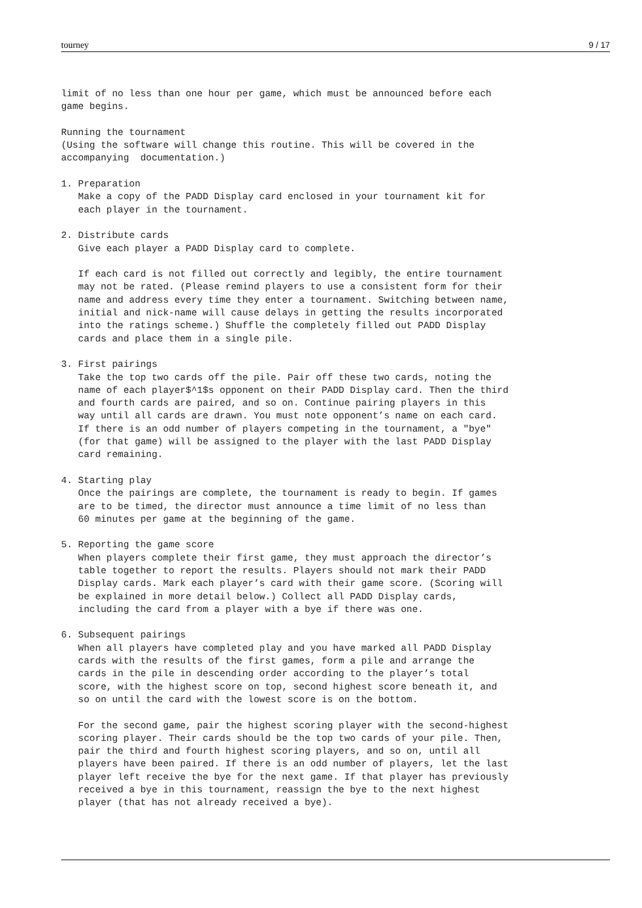tourney 9 / 17
limit of no less than one hour per game, which must be announced before each
game begins.

Running the tournament
(Using the software will change this routine. This will be covered in the
accompanying  documentation.)

1. Preparation
   Make a copy of the PADD Display card enclosed in your tournament kit for
   each player in the tournament.

2. Distribute cards
   Give each player a PADD Display card to complete.

   If each card is not filled out correctly and legibly, the entire tournament
   may not be rated. (Please remind players to use a consistent form for their
   name and address every time they enter a tournament. Switching between name,
   initial and nick-name will cause delays in getting the results incorporated
   into the ratings scheme.) Shuffle the completely filled out PADD Display
   cards and place them in a single pile.

3. First pairings
   Take the top two cards off the pile. Pair off these two cards, noting the
   name of each player$^1$s opponent on their PADD Display card. Then the third
   and fourth cards are paired, and so on. Continue pairing players in this
   way until all cards are drawn. You must note opponent’s name on each card.
   If there is an odd number of players competing in the tournament, a "bye"
   (for that game) will be assigned to the player with the last PADD Display
   card remaining.

4. Starting play
   Once the pairings are complete, the tournament is ready to begin. If games
   are to be timed, the director must announce a time limit of no less than
   60 minutes per game at the beginning of the game.

5. Reporting the game score
   When players complete their first game, they must approach the director’s
   table together to report the results. Players should not mark their PADD
   Display cards. Mark each player’s card with their game score. (Scoring will
   be explained in more detail below.) Collect all PADD Display cards,
   including the card from a player with a bye if there was one.

6. Subsequent pairings
   When all players have completed play and you have marked all PADD Display
   cards with the results of the first games, form a pile and arrange the
   cards in the pile in descending order according to the player’s total
   score, with the highest score on top, second highest score beneath it, and
   so on until the card with the lowest score is on the bottom.

   For the second game, pair the highest scoring player with the second-highest
   scoring player. Their cards should be the top two cards of your pile. Then,
   pair the third and fourth highest scoring players, and so on, until all
   players have been paired. If there is an odd number of players, let the last
   player left receive the bye for the next game. If that player has previously
   received a bye in this tournament, reassign the bye to the next highest
   player (that has not already received a bye).